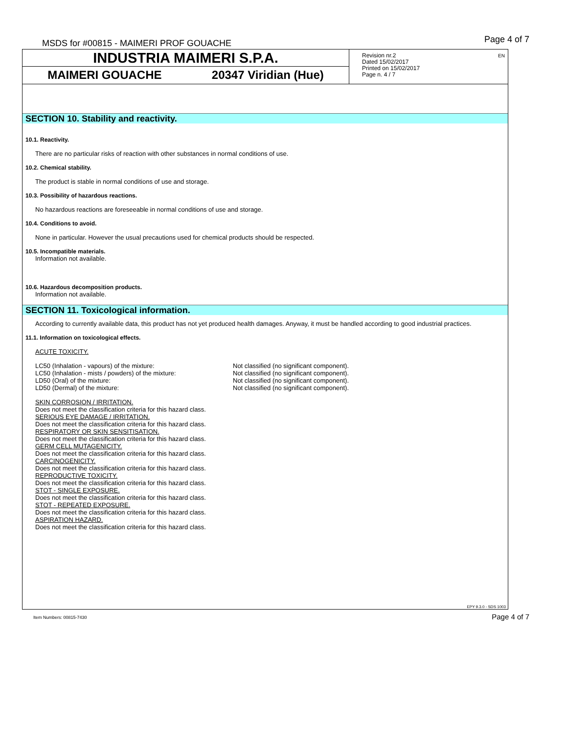MSDS for #00815 - MAIMERI PROF GOUACHE
Page 4 of 7
INDUSTRIA MAIMERI S.P.A.
MAIMERI GOUACHE 20347 Viridian (Hue)
Revision nr.2
Dated 15/02/2017
Printed on 15/02/2017
Page n. 4 / 7
EN
SECTION 10. Stability and reactivity.
10.1. Reactivity.
There are no particular risks of reaction with other substances in normal conditions of use.
10.2. Chemical stability.
The product is stable in normal conditions of use and storage.
10.3. Possibility of hazardous reactions.
No hazardous reactions are foreseeable in normal conditions of use and storage.
10.4. Conditions to avoid.
None in particular. However the usual precautions used for chemical products should be respected.
10.5. Incompatible materials.
Information not available.
10.6. Hazardous decomposition products.
Information not available.
SECTION 11. Toxicological information.
According to currently available data, this product has not yet produced health damages. Anyway, it must be handled according to good industrial practices.
11.1. Information on toxicological effects.
ACUTE TOXICITY.
| LC50 (Inhalation - vapours) of the mixture: | Not classified (no significant component). |
| LC50 (Inhalation - mists / powders) of the mixture: | Not classified (no significant component). |
| LD50 (Oral) of the mixture: | Not classified (no significant component). |
| LD50 (Dermal) of the mixture: | Not classified (no significant component). |
SKIN CORROSION / IRRITATION.
Does not meet the classification criteria for this hazard class.
SERIOUS EYE DAMAGE / IRRITATION.
Does not meet the classification criteria for this hazard class.
RESPIRATORY OR SKIN SENSITISATION.
Does not meet the classification criteria for this hazard class.
GERM CELL MUTAGENICITY.
Does not meet the classification criteria for this hazard class.
CARCINOGENICITY.
Does not meet the classification criteria for this hazard class.
REPRODUCTIVE TOXICITY.
Does not meet the classification criteria for this hazard class.
STOT - SINGLE EXPOSURE.
Does not meet the classification criteria for this hazard class.
STOT - REPEATED EXPOSURE.
Does not meet the classification criteria for this hazard class.
ASPIRATION HAZARD.
Does not meet the classification criteria for this hazard class.
EPY 9.3.0 - SDS 1003
Item Numbers: 00815-7430 Page 4 of 7